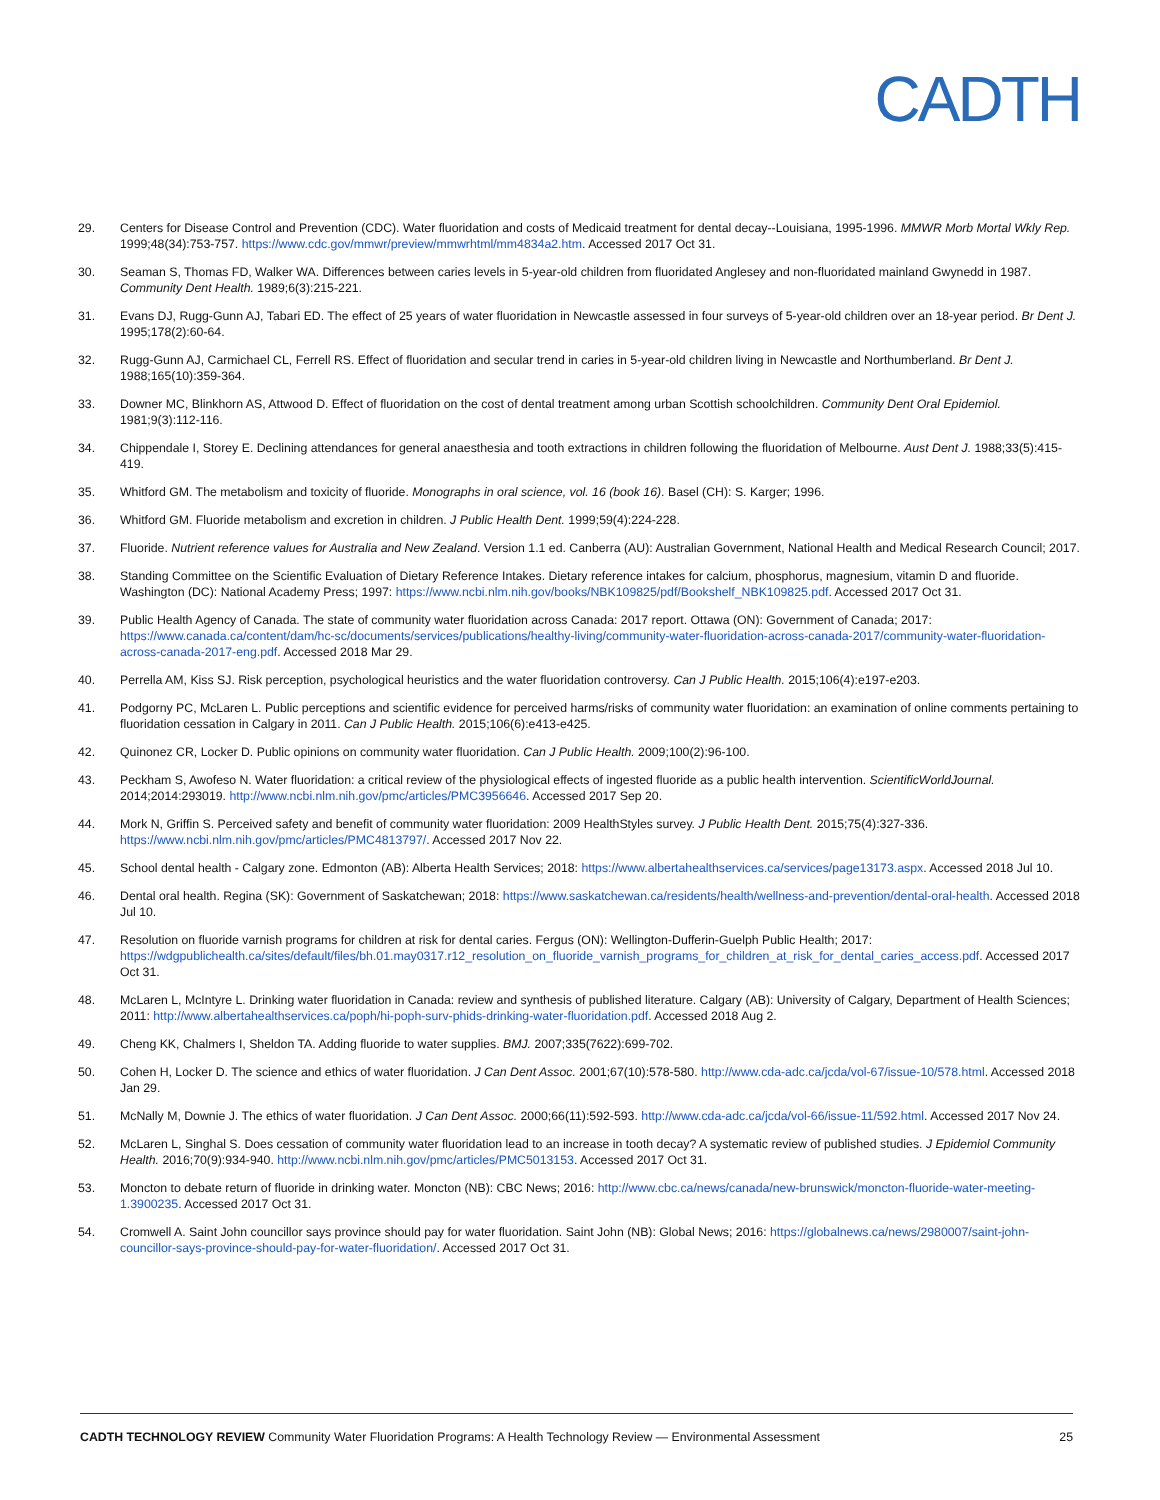CADTH
29. Centers for Disease Control and Prevention (CDC). Water fluoridation and costs of Medicaid treatment for dental decay--Louisiana, 1995-1996. MMWR Morb Mortal Wkly Rep. 1999;48(34):753-757. https://www.cdc.gov/mmwr/preview/mmwrhtml/mm4834a2.htm. Accessed 2017 Oct 31.
30. Seaman S, Thomas FD, Walker WA. Differences between caries levels in 5-year-old children from fluoridated Anglesey and non-fluoridated mainland Gwynedd in 1987. Community Dent Health. 1989;6(3):215-221.
31. Evans DJ, Rugg-Gunn AJ, Tabari ED. The effect of 25 years of water fluoridation in Newcastle assessed in four surveys of 5-year-old children over an 18-year period. Br Dent J. 1995;178(2):60-64.
32. Rugg-Gunn AJ, Carmichael CL, Ferrell RS. Effect of fluoridation and secular trend in caries in 5-year-old children living in Newcastle and Northumberland. Br Dent J. 1988;165(10):359-364.
33. Downer MC, Blinkhorn AS, Attwood D. Effect of fluoridation on the cost of dental treatment among urban Scottish schoolchildren. Community Dent Oral Epidemiol. 1981;9(3):112-116.
34. Chippendale I, Storey E. Declining attendances for general anaesthesia and tooth extractions in children following the fluoridation of Melbourne. Aust Dent J. 1988;33(5):415-419.
35. Whitford GM. The metabolism and toxicity of fluoride. Monographs in oral science, vol. 16 (book 16). Basel (CH): S. Karger; 1996.
36. Whitford GM. Fluoride metabolism and excretion in children. J Public Health Dent. 1999;59(4):224-228.
37. Fluoride. Nutrient reference values for Australia and New Zealand. Version 1.1 ed. Canberra (AU): Australian Government, National Health and Medical Research Council; 2017.
38. Standing Committee on the Scientific Evaluation of Dietary Reference Intakes. Dietary reference intakes for calcium, phosphorus, magnesium, vitamin D and fluoride. Washington (DC): National Academy Press; 1997: https://www.ncbi.nlm.nih.gov/books/NBK109825/pdf/Bookshelf_NBK109825.pdf. Accessed 2017 Oct 31.
39. Public Health Agency of Canada. The state of community water fluoridation across Canada: 2017 report. Ottawa (ON): Government of Canada; 2017: https://www.canada.ca/content/dam/hc-sc/documents/services/publications/healthy-living/community-water-fluoridation-across-canada-2017/community-water-fluoridation-across-canada-2017-eng.pdf. Accessed 2018 Mar 29.
40. Perrella AM, Kiss SJ. Risk perception, psychological heuristics and the water fluoridation controversy. Can J Public Health. 2015;106(4):e197-e203.
41. Podgorny PC, McLaren L. Public perceptions and scientific evidence for perceived harms/risks of community water fluoridation: an examination of online comments pertaining to fluoridation cessation in Calgary in 2011. Can J Public Health. 2015;106(6):e413-e425.
42. Quinonez CR, Locker D. Public opinions on community water fluoridation. Can J Public Health. 2009;100(2):96-100.
43. Peckham S, Awofeso N. Water fluoridation: a critical review of the physiological effects of ingested fluoride as a public health intervention. ScientificWorldJournal. 2014;2014:293019. http://www.ncbi.nlm.nih.gov/pmc/articles/PMC3956646. Accessed 2017 Sep 20.
44. Mork N, Griffin S. Perceived safety and benefit of community water fluoridation: 2009 HealthStyles survey. J Public Health Dent. 2015;75(4):327-336. https://www.ncbi.nlm.nih.gov/pmc/articles/PMC4813797/. Accessed 2017 Nov 22.
45. School dental health - Calgary zone. Edmonton (AB): Alberta Health Services; 2018: https://www.albertahealthservices.ca/services/page13173.aspx. Accessed 2018 Jul 10.
46. Dental oral health. Regina (SK): Government of Saskatchewan; 2018: https://www.saskatchewan.ca/residents/health/wellness-and-prevention/dental-oral-health. Accessed 2018 Jul 10.
47. Resolution on fluoride varnish programs for children at risk for dental caries. Fergus (ON): Wellington-Dufferin-Guelph Public Health; 2017: https://wdgpublichealth.ca/sites/default/files/bh.01.may0317.r12_resolution_on_fluoride_varnish_programs_for_children_at_risk_for_dental_caries_access.pdf. Accessed 2017 Oct 31.
48. McLaren L, McIntyre L. Drinking water fluoridation in Canada: review and synthesis of published literature. Calgary (AB): University of Calgary, Department of Health Sciences; 2011: http://www.albertahealthservices.ca/poph/hi-poph-surv-phids-drinking-water-fluoridation.pdf. Accessed 2018 Aug 2.
49. Cheng KK, Chalmers I, Sheldon TA. Adding fluoride to water supplies. BMJ. 2007;335(7622):699-702.
50. Cohen H, Locker D. The science and ethics of water fluoridation. J Can Dent Assoc. 2001;67(10):578-580. http://www.cda-adc.ca/jcda/vol-67/issue-10/578.html. Accessed 2018 Jan 29.
51. McNally M, Downie J. The ethics of water fluoridation. J Can Dent Assoc. 2000;66(11):592-593. http://www.cda-adc.ca/jcda/vol-66/issue-11/592.html. Accessed 2017 Nov 24.
52. McLaren L, Singhal S. Does cessation of community water fluoridation lead to an increase in tooth decay? A systematic review of published studies. J Epidemiol Community Health. 2016;70(9):934-940. http://www.ncbi.nlm.nih.gov/pmc/articles/PMC5013153. Accessed 2017 Oct 31.
53. Moncton to debate return of fluoride in drinking water. Moncton (NB): CBC News; 2016: http://www.cbc.ca/news/canada/new-brunswick/moncton-fluoride-water-meeting-1.3900235. Accessed 2017 Oct 31.
54. Cromwell A. Saint John councillor says province should pay for water fluoridation. Saint John (NB): Global News; 2016: https://globalnews.ca/news/2980007/saint-john-councillor-says-province-should-pay-for-water-fluoridation/. Accessed 2017 Oct 31.
CADTH TECHNOLOGY REVIEW Community Water Fluoridation Programs: A Health Technology Review — Environmental Assessment
25